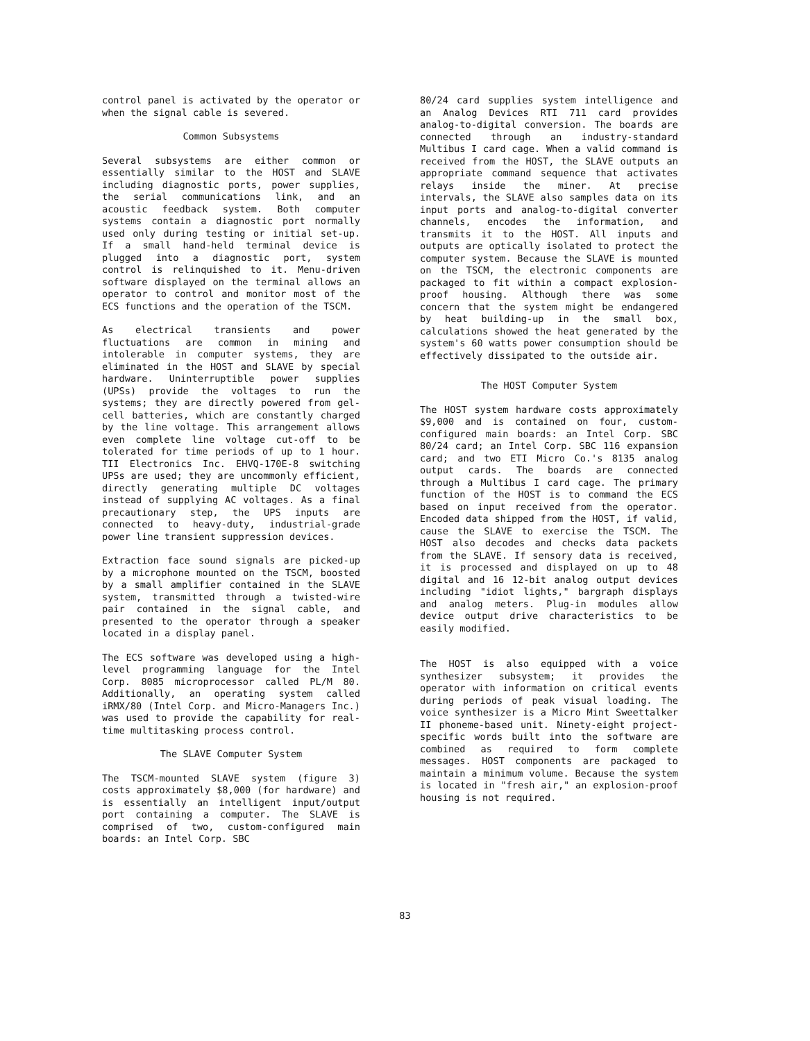control panel is activated by the operator or when the signal cable is severed.
Common Subsystems
Several subsystems are either common or essentially similar to the HOST and SLAVE including diagnostic ports, power supplies, the serial communications link, and an acoustic feedback system. Both computer systems contain a diagnostic port normally used only during testing or initial set-up. If a small hand-held terminal device is plugged into a diagnostic port, system control is relinquished to it. Menu-driven software displayed on the terminal allows an operator to control and monitor most of the ECS functions and the operation of the TSCM.
As electrical transients and power fluctuations are common in mining and intolerable in computer systems, they are eliminated in the HOST and SLAVE by special hardware. Uninterruptible power supplies (UPSs) provide the voltages to run the systems; they are directly powered from gel-cell batteries, which are constantly charged by the line voltage. This arrangement allows even complete line voltage cut-off to be tolerated for time periods of up to 1 hour. TII Electronics Inc. EHVQ-170E-8 switching UPSs are used; they are uncommonly efficient, directly generating multiple DC voltages instead of supplying AC voltages. As a final precautionary step, the UPS inputs are connected to heavy-duty, industrial-grade power line transient suppression devices.
Extraction face sound signals are picked-up by a microphone mounted on the TSCM, boosted by a small amplifier contained in the SLAVE system, transmitted through a twisted-wire pair contained in the signal cable, and presented to the operator through a speaker located in a display panel.
The ECS software was developed using a high-level programming language for the Intel Corp. 8085 microprocessor called PL/M 80. Additionally, an operating system called iRMX/80 (Intel Corp. and Micro-Managers Inc.) was used to provide the capability for real-time multitasking process control.
The SLAVE Computer System
The TSCM-mounted SLAVE system (figure 3) costs approximately $8,000 (for hardware) and is essentially an intelligent input/output port containing a computer. The SLAVE is comprised of two, custom-configured main boards: an Intel Corp. SBC
80/24 card supplies system intelligence and an Analog Devices RTI 711 card provides analog-to-digital conversion. The boards are connected through an industry-standard Multibus I card cage. When a valid command is received from the HOST, the SLAVE outputs an appropriate command sequence that activates relays inside the miner. At precise intervals, the SLAVE also samples data on its input ports and analog-to-digital converter channels, encodes the information, and transmits it to the HOST. All inputs and outputs are optically isolated to protect the computer system. Because the SLAVE is mounted on the TSCM, the electronic components are packaged to fit within a compact explosion-proof housing. Although there was some concern that the system might be endangered by heat building-up in the small box, calculations showed the heat generated by the system's 60 watts power consumption should be effectively dissipated to the outside air.
The HOST Computer System
The HOST system hardware costs approximately $9,000 and is contained on four, custom-configured main boards: an Intel Corp. SBC 80/24 card; an Intel Corp. SBC 116 expansion card; and two ETI Micro Co.'s 8135 analog output cards. The boards are connected through a Multibus I card cage. The primary function of the HOST is to command the ECS based on input received from the operator. Encoded data shipped from the HOST, if valid, cause the SLAVE to exercise the TSCM. The HOST also decodes and checks data packets from the SLAVE. If sensory data is received, it is processed and displayed on up to 48 digital and 16 12-bit analog output devices including "idiot lights," bargraph displays and analog meters. Plug-in modules allow device output drive characteristics to be easily modified.
The HOST is also equipped with a voice synthesizer subsystem; it provides the operator with information on critical events during periods of peak visual loading. The voice synthesizer is a Micro Mint Sweettalker II phoneme-based unit. Ninety-eight project-specific words built into the software are combined as required to form complete messages. HOST components are packaged to maintain a minimum volume. Because the system is located in "fresh air," an explosion-proof housing is not required.
83